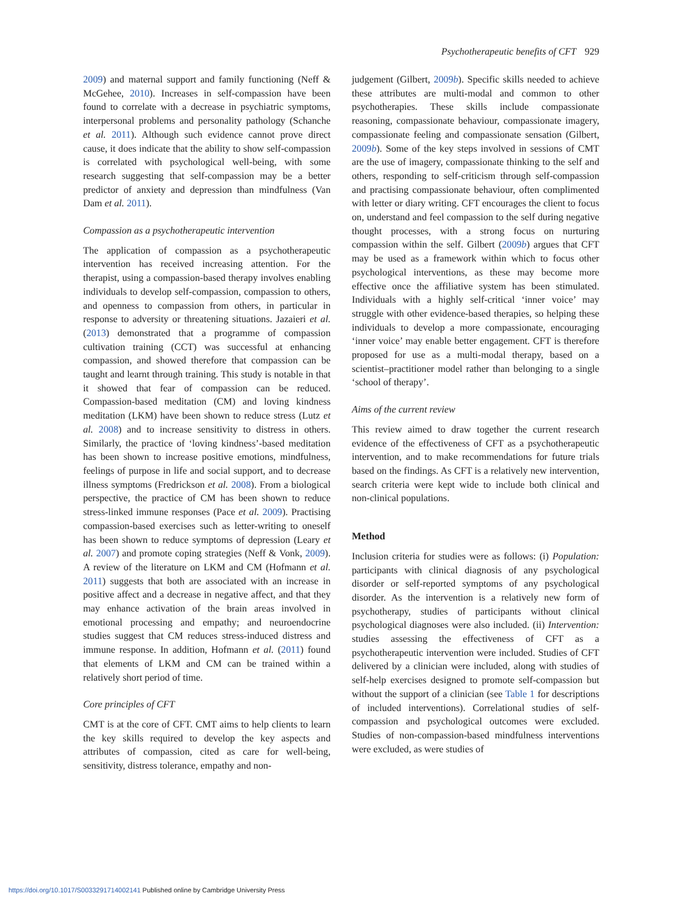Psychotherapeutic benefits of CFT 929
2009) and maternal support and family functioning (Neff & McGehee, 2010). Increases in self-compassion have been found to correlate with a decrease in psychiatric symptoms, interpersonal problems and personality pathology (Schanche et al. 2011). Although such evidence cannot prove direct cause, it does indicate that the ability to show self-compassion is correlated with psychological well-being, with some research suggesting that self-compassion may be a better predictor of anxiety and depression than mindfulness (Van Dam et al. 2011).
Compassion as a psychotherapeutic intervention
The application of compassion as a psychotherapeutic intervention has received increasing attention. For the therapist, using a compassion-based therapy involves enabling individuals to develop self-compassion, compassion to others, and openness to compassion from others, in particular in response to adversity or threatening situations. Jazaieri et al. (2013) demonstrated that a programme of compassion cultivation training (CCT) was successful at enhancing compassion, and showed therefore that compassion can be taught and learnt through training. This study is notable in that it showed that fear of compassion can be reduced. Compassion-based meditation (CM) and loving kindness meditation (LKM) have been shown to reduce stress (Lutz et al. 2008) and to increase sensitivity to distress in others. Similarly, the practice of ‘loving kindness’-based meditation has been shown to increase positive emotions, mindfulness, feelings of purpose in life and social support, and to decrease illness symptoms (Fredrickson et al. 2008). From a biological perspective, the practice of CM has been shown to reduce stress-linked immune responses (Pace et al. 2009). Practising compassion-based exercises such as letter-writing to oneself has been shown to reduce symptoms of depression (Leary et al. 2007) and promote coping strategies (Neff & Vonk, 2009). A review of the literature on LKM and CM (Hofmann et al. 2011) suggests that both are associated with an increase in positive affect and a decrease in negative affect, and that they may enhance activation of the brain areas involved in emotional processing and empathy; and neuroendocrine studies suggest that CM reduces stress-induced distress and immune response. In addition, Hofmann et al. (2011) found that elements of LKM and CM can be trained within a relatively short period of time.
Core principles of CFT
CMT is at the core of CFT. CMT aims to help clients to learn the key skills required to develop the key aspects and attributes of compassion, cited as care for well-being, sensitivity, distress tolerance, empathy and non-
judgement (Gilbert, 2009b). Specific skills needed to achieve these attributes are multi-modal and common to other psychotherapies. These skills include compassionate reasoning, compassionate behaviour, compassionate imagery, compassionate feeling and compassionate sensation (Gilbert, 2009b). Some of the key steps involved in sessions of CMT are the use of imagery, compassionate thinking to the self and others, responding to self-criticism through self-compassion and practising compassionate behaviour, often complimented with letter or diary writing. CFT encourages the client to focus on, understand and feel compassion to the self during negative thought processes, with a strong focus on nurturing compassion within the self. Gilbert (2009b) argues that CFT may be used as a framework within which to focus other psychological interventions, as these may become more effective once the affiliative system has been stimulated. Individuals with a highly self-critical ‘inner voice’ may struggle with other evidence-based therapies, so helping these individuals to develop a more compassionate, encouraging ‘inner voice’ may enable better engagement. CFT is therefore proposed for use as a multi-modal therapy, based on a scientist–practitioner model rather than belonging to a single ‘school of therapy’.
Aims of the current review
This review aimed to draw together the current research evidence of the effectiveness of CFT as a psychotherapeutic intervention, and to make recommendations for future trials based on the findings. As CFT is a relatively new intervention, search criteria were kept wide to include both clinical and non-clinical populations.
Method
Inclusion criteria for studies were as follows: (i) Population: participants with clinical diagnosis of any psychological disorder or self-reported symptoms of any psychological disorder. As the intervention is a relatively new form of psychotherapy, studies of participants without clinical psychological diagnoses were also included. (ii) Intervention: studies assessing the effectiveness of CFT as a psychotherapeutic intervention were included. Studies of CFT delivered by a clinician were included, along with studies of self-help exercises designed to promote self-compassion but without the support of a clinician (see Table 1 for descriptions of included interventions). Correlational studies of self-compassion and psychological outcomes were excluded. Studies of non-compassion-based mindfulness interventions were excluded, as were studies of
https://doi.org/10.1017/S0033291714002141 Published online by Cambridge University Press